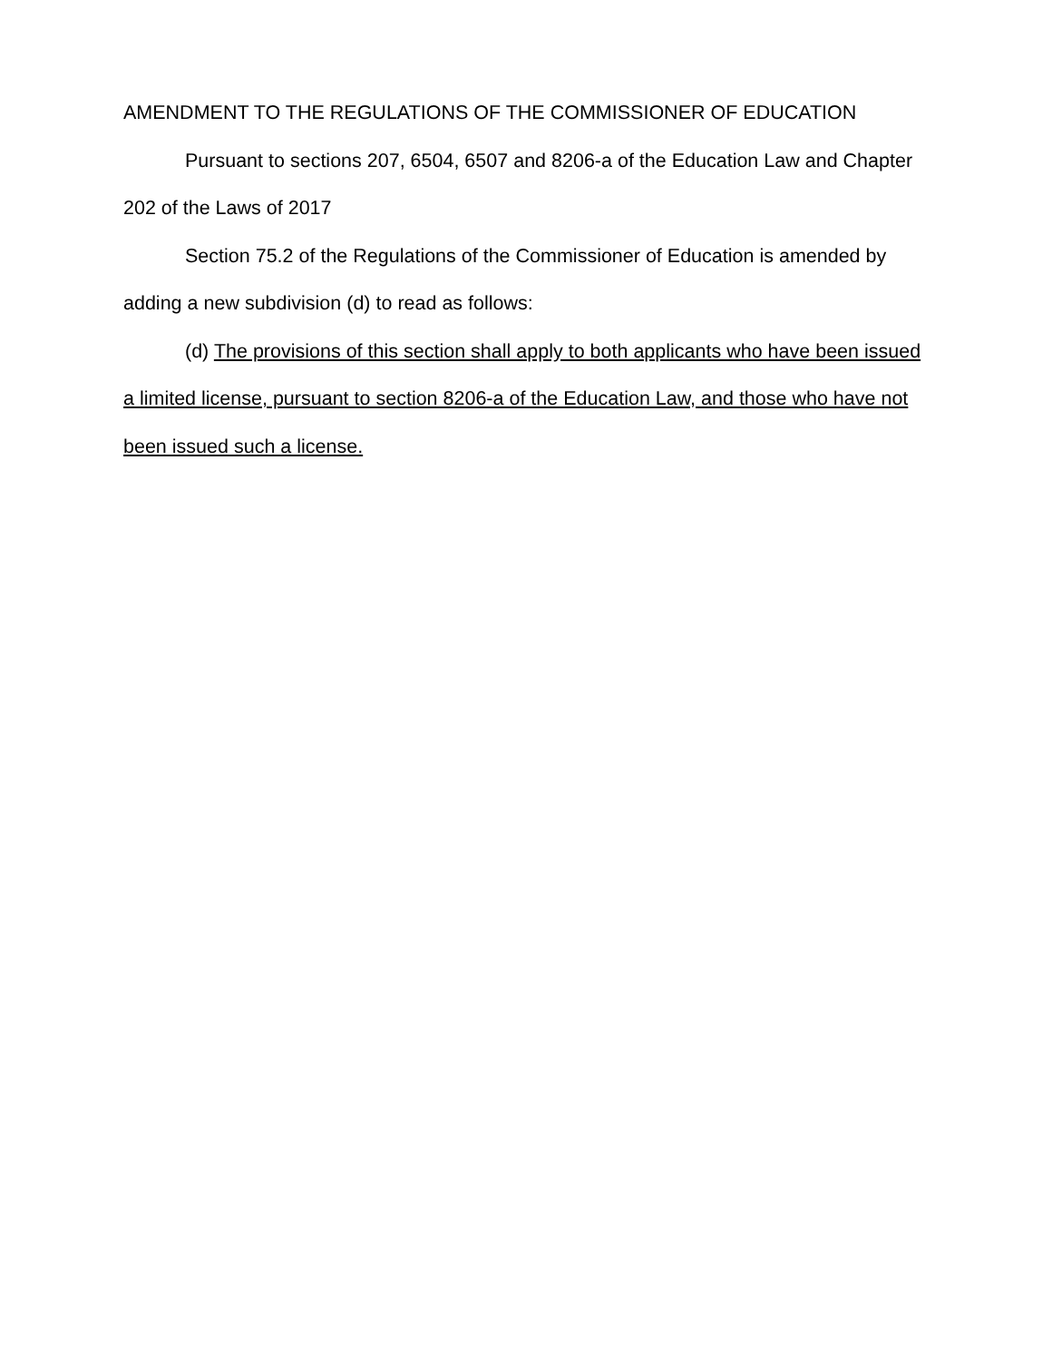AMENDMENT TO THE REGULATIONS OF THE COMMISSIONER OF EDUCATION
Pursuant to sections 207, 6504, 6507 and 8206-a of the Education Law and Chapter 202 of the Laws of 2017
Section 75.2 of the Regulations of the Commissioner of Education is amended by adding a new subdivision (d) to read as follows:
(d) The provisions of this section shall apply to both applicants who have been issued a limited license, pursuant to section 8206-a of the Education Law, and those who have not been issued such a license.